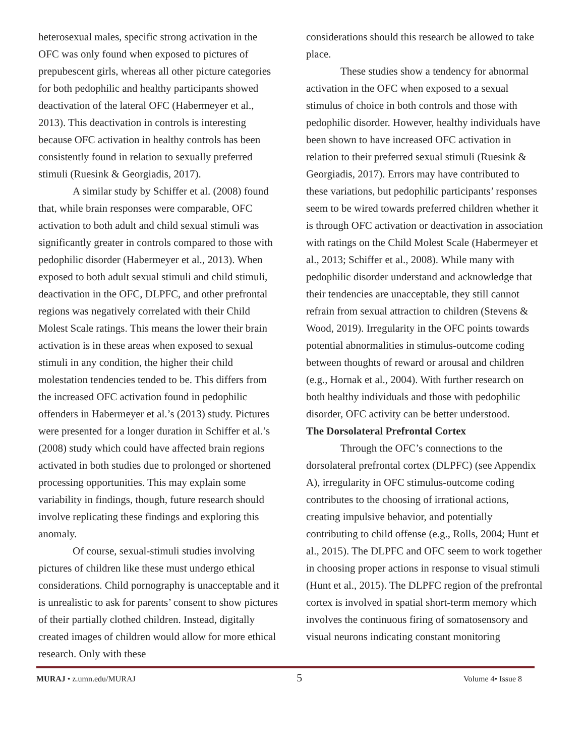heterosexual males, specific strong activation in the OFC was only found when exposed to pictures of prepubescent girls, whereas all other picture categories for both pedophilic and healthy participants showed deactivation of the lateral OFC (Habermeyer et al., 2013). This deactivation in controls is interesting because OFC activation in healthy controls has been consistently found in relation to sexually preferred stimuli (Ruesink & Georgiadis, 2017).
A similar study by Schiffer et al. (2008) found that, while brain responses were comparable, OFC activation to both adult and child sexual stimuli was significantly greater in controls compared to those with pedophilic disorder (Habermeyer et al., 2013). When exposed to both adult sexual stimuli and child stimuli, deactivation in the OFC, DLPFC, and other prefrontal regions was negatively correlated with their Child Molest Scale ratings. This means the lower their brain activation is in these areas when exposed to sexual stimuli in any condition, the higher their child molestation tendencies tended to be. This differs from the increased OFC activation found in pedophilic offenders in Habermeyer et al.’s (2013) study. Pictures were presented for a longer duration in Schiffer et al.’s (2008) study which could have affected brain regions activated in both studies due to prolonged or shortened processing opportunities. This may explain some variability in findings, though, future research should involve replicating these findings and exploring this anomaly.
Of course, sexual-stimuli studies involving pictures of children like these must undergo ethical considerations. Child pornography is unacceptable and it is unrealistic to ask for parents’ consent to show pictures of their partially clothed children. Instead, digitally created images of children would allow for more ethical research. Only with these
considerations should this research be allowed to take place.
These studies show a tendency for abnormal activation in the OFC when exposed to a sexual stimulus of choice in both controls and those with pedophilic disorder. However, healthy individuals have been shown to have increased OFC activation in relation to their preferred sexual stimuli (Ruesink & Georgiadis, 2017). Errors may have contributed to these variations, but pedophilic participants’ responses seem to be wired towards preferred children whether it is through OFC activation or deactivation in association with ratings on the Child Molest Scale (Habermeyer et al., 2013; Schiffer et al., 2008). While many with pedophilic disorder understand and acknowledge that their tendencies are unacceptable, they still cannot refrain from sexual attraction to children (Stevens & Wood, 2019). Irregularity in the OFC points towards potential abnormalities in stimulus-outcome coding between thoughts of reward or arousal and children (e.g., Hornak et al., 2004). With further research on both healthy individuals and those with pedophilic disorder, OFC activity can be better understood.
The Dorsolateral Prefrontal Cortex
Through the OFC’s connections to the dorsolateral prefrontal cortex (DLPFC) (see Appendix A), irregularity in OFC stimulus-outcome coding contributes to the choosing of irrational actions, creating impulsive behavior, and potentially contributing to child offense (e.g., Rolls, 2004; Hunt et al., 2015). The DLPFC and OFC seem to work together in choosing proper actions in response to visual stimuli (Hunt et al., 2015). The DLPFC region of the prefrontal cortex is involved in spatial short-term memory which involves the continuous firing of somatosensory and visual neurons indicating constant monitoring
MURAJ • z.umn.edu/MURAJ 5 Volume 4• Issue 8